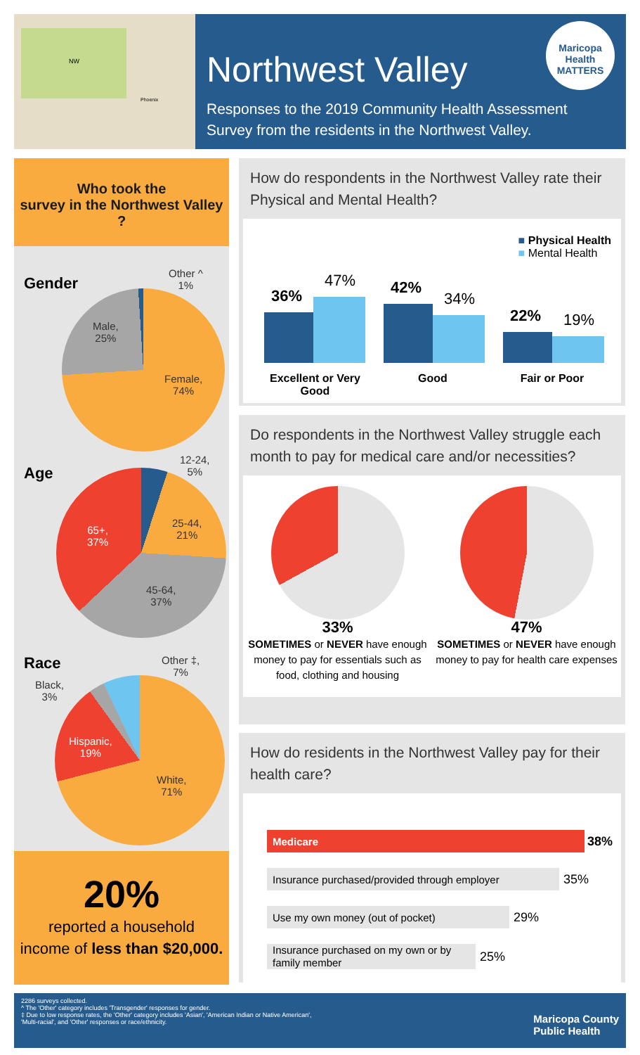NW
Phoenix
Northwest Valley
Responses to the 2019 Community Health Assessment Survey from the residents in the Northwest Valley.
Maricopa Health
MATTERS
Who took the
survey in the Northwest Valley ?
Gender
Other ^
1%
Male,
25%
Female,
74%
Age
12-24,
5%
25-44,
21%
45-64,
37%
65+,
37%
Race
Other ‡,
7%
Black,
3%
Hispanic,
19%
White,
71%
20%
reported a household
income of less than $20,000.
How do respondents in the Northwest Valley rate their Physical and Mental Health?
■ Physical Health
■ Mental Health
36%
47%
42%
34%
22%
19%
Excellent or Very Good
Good Fair or Poor
Do respondents in the Northwest Valley struggle each month to pay for medical care and/or necessities?
33%
SOMETIMES or NEVER have enough money to pay for essentials such as food, clothing and housing
47%
SOMETIMES or NEVER have enough money to pay for health care expenses
How do residents in the Northwest Valley pay for their health care?
Medicare
38%
Insurance purchased/provided through employer
35%
Use my own money (out of pocket)
29%
Insurance purchased on my own or by family member
25%
2286 surveys collected.
^ The 'Other' category includes 'Transgender' responses for gender.
‡ Due to low response rates, the 'Other' category includes 'Asian', 'American Indian or Native American',
'Multi-racial', and 'Other' responses or race/ethnicity.
Maricopa County
Public Health